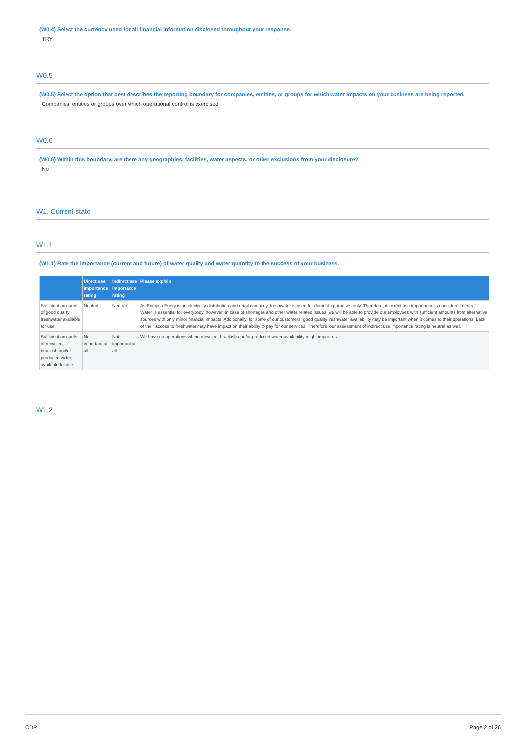(W0.4) Select the currency used for all financial information disclosed throughout your response.
TRY
W0.5
(W0.5) Select the option that best describes the reporting boundary for companies, entities, or groups for which water impacts on your business are being reported.
Companies, entities or groups over which operational control is exercised
W0.6
(W0.6) Within this boundary, are there any geographies, facilities, water aspects, or other exclusions from your disclosure?
No
W1. Current state
W1.1
(W1.1) Rate the importance (current and future) of water quality and water quantity to the success of your business.
| | Direct use importance rating | Indirect use importance rating | Please explain |
| --- | --- | --- | --- |
| Sufficient amounts of good quality freshwater available for use | Neutral | Neutral | As Enerjisa Enerji is an electricity distribution and retail company, freshwater is used for domestic purposes only. Therefore, its direct use importance is considered neutral. Water is essential for everybody, however, in case of shortages and other water related issues, we will be able to provide our employees with sufficient amounts from alternative sources with only minor financial impacts. Additionally, for some of our customers, good quality freshwater availability may be important when it comes to their operations. Lack of their access to freshwater may have impact on their ability to pay for our services. Therefore, our assessment of indirect use importance rating is neutral as well. |
| Sufficient amounts of recycled, brackish and/or produced water available for use | Not important at all | Not important at all | We have no operations where recycled, brackish and/or produced water availability might impact us. |
W1.2
CDP Page 2 of 26